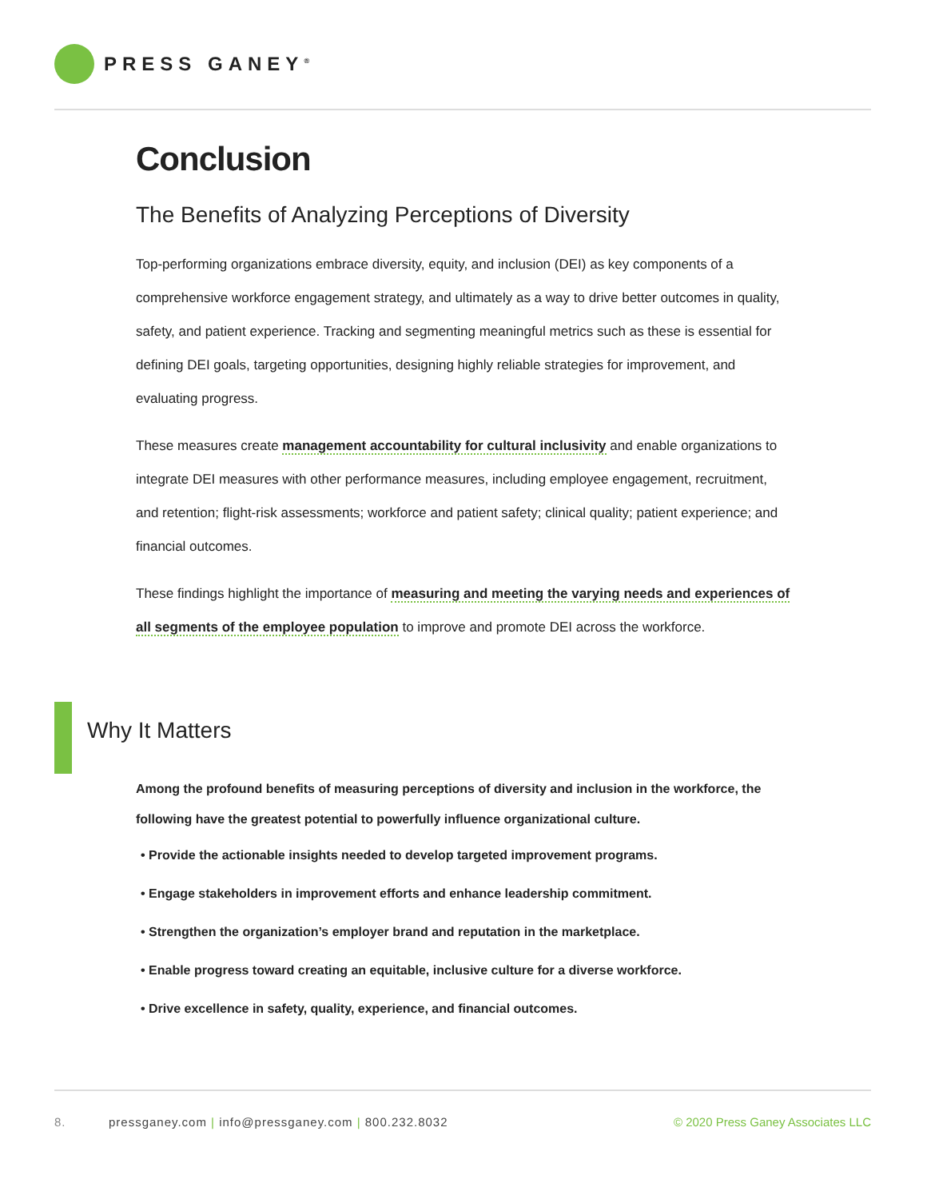PRESS GANEY<sup>®</sup>
Conclusion
The Benefits of Analyzing Perceptions of Diversity
Top-performing organizations embrace diversity, equity, and inclusion (DEI) as key components of a comprehensive workforce engagement strategy, and ultimately as a way to drive better outcomes in quality, safety, and patient experience. Tracking and segmenting meaningful metrics such as these is essential for defining DEI goals, targeting opportunities, designing highly reliable strategies for improvement, and evaluating progress.
These measures create management accountability for cultural inclusivity and enable organizations to integrate DEI measures with other performance measures, including employee engagement, recruitment, and retention; flight-risk assessments; workforce and patient safety; clinical quality; patient experience; and financial outcomes.
These findings highlight the importance of measuring and meeting the varying needs and experiences of all segments of the employee population to improve and promote DEI across the workforce.
Why It Matters
Among the profound benefits of measuring perceptions of diversity and inclusion in the workforce, the following have the greatest potential to powerfully influence organizational culture.
• Provide the actionable insights needed to develop targeted improvement programs.
• Engage stakeholders in improvement efforts and enhance leadership commitment.
• Strengthen the organization’s employer brand and reputation in the marketplace.
• Enable progress toward creating an equitable, inclusive culture for a diverse workforce.
• Drive excellence in safety, quality, experience, and financial outcomes.
8. pressganey.com | info@pressganey.com | 800.232.8032 © 2020 Press Ganey Associates LLC